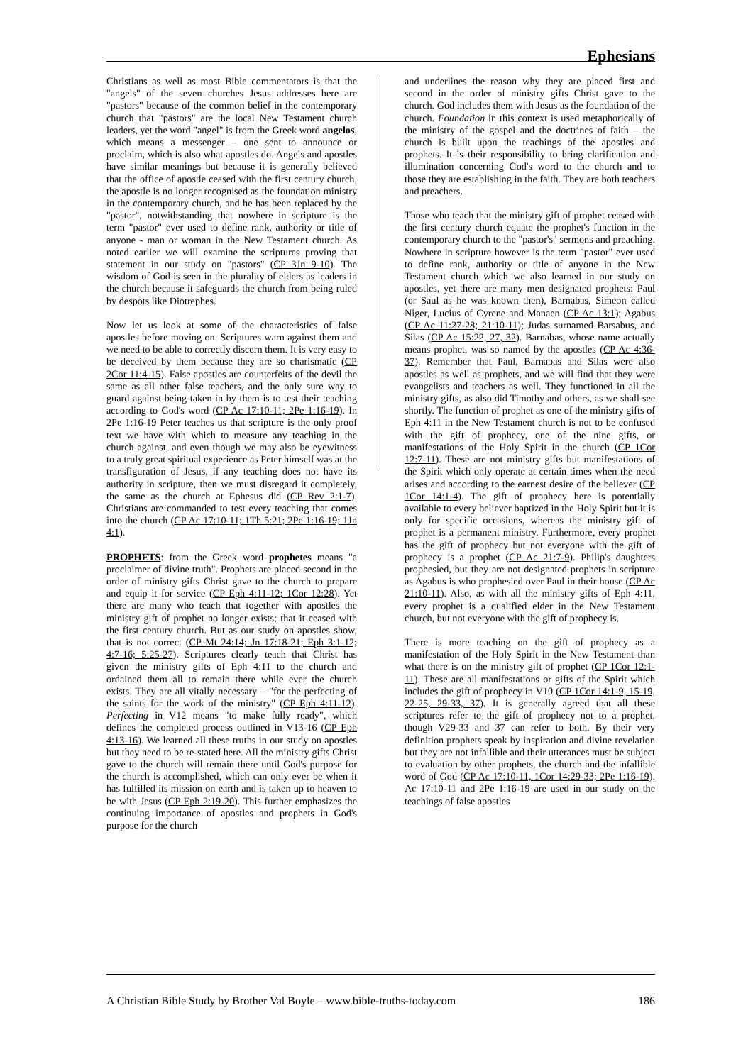Ephesians
Christians as well as most Bible commentators is that the "angels" of the seven churches Jesus addresses here are "pastors" because of the common belief in the contemporary church that "pastors" are the local New Testament church leaders, yet the word "angel" is from the Greek word angelos, which means a messenger – one sent to announce or proclaim, which is also what apostles do. Angels and apostles have similar meanings but because it is generally believed that the office of apostle ceased with the first century church, the apostle is no longer recognised as the foundation ministry in the contemporary church, and he has been replaced by the "pastor", notwithstanding that nowhere in scripture is the term "pastor" ever used to define rank, authority or title of anyone - man or woman in the New Testament church. As noted earlier we will examine the scriptures proving that statement in our study on "pastors" (CP 3Jn 9-10). The wisdom of God is seen in the plurality of elders as leaders in the church because it safeguards the church from being ruled by despots like Diotrephes.
Now let us look at some of the characteristics of false apostles before moving on. Scriptures warn against them and we need to be able to correctly discern them. It is very easy to be deceived by them because they are so charismatic (CP 2Cor 11:4-15). False apostles are counterfeits of the devil the same as all other false teachers, and the only sure way to guard against being taken in by them is to test their teaching according to God's word (CP Ac 17:10-11; 2Pe 1:16-19). In 2Pe 1:16-19 Peter teaches us that scripture is the only proof text we have with which to measure any teaching in the church against, and even though we may also be eyewitness to a truly great spiritual experience as Peter himself was at the transfiguration of Jesus, if any teaching does not have its authority in scripture, then we must disregard it completely, the same as the church at Ephesus did (CP Rev 2:1-7). Christians are commanded to test every teaching that comes into the church (CP Ac 17:10-11; 1Th 5:21; 2Pe 1:16-19; 1Jn 4:1).
PROPHETS: from the Greek word prophetes means "a proclaimer of divine truth". Prophets are placed second in the order of ministry gifts Christ gave to the church to prepare and equip it for service (CP Eph 4:11-12; 1Cor 12:28). Yet there are many who teach that together with apostles the ministry gift of prophet no longer exists; that it ceased with the first century church. But as our study on apostles show, that is not correct (CP Mt 24:14; Jn 17:18-21; Eph 3:1-12; 4:7-16; 5:25-27). Scriptures clearly teach that Christ has given the ministry gifts of Eph 4:11 to the church and ordained them all to remain there while ever the church exists. They are all vitally necessary – "for the perfecting of the saints for the work of the ministry" (CP Eph 4:11-12). Perfecting in V12 means "to make fully ready", which defines the completed process outlined in V13-16 (CP Eph 4:13-16). We learned all these truths in our study on apostles but they need to be re-stated here. All the ministry gifts Christ gave to the church will remain there until God's purpose for the church is accomplished, which can only ever be when it has fulfilled its mission on earth and is taken up to heaven to be with Jesus (CP Eph 2:19-20). This further emphasizes the continuing importance of apostles and prophets in God's purpose for the church
and underlines the reason why they are placed first and second in the order of ministry gifts Christ gave to the church. God includes them with Jesus as the foundation of the church. Foundation in this context is used metaphorically of the ministry of the gospel and the doctrines of faith – the church is built upon the teachings of the apostles and prophets. It is their responsibility to bring clarification and illumination concerning God's word to the church and to those they are establishing in the faith. They are both teachers and preachers.
Those who teach that the ministry gift of prophet ceased with the first century church equate the prophet's function in the contemporary church to the "pastor's" sermons and preaching. Nowhere in scripture however is the term "pastor" ever used to define rank, authority or title of anyone in the New Testament church which we also learned in our study on apostles, yet there are many men designated prophets: Paul (or Saul as he was known then), Barnabas, Simeon called Niger, Lucius of Cyrene and Manaen (CP Ac 13:1); Agabus (CP Ac 11:27-28; 21:10-11); Judas surnamed Barsabus, and Silas (CP Ac 15:22, 27, 32). Barnabas, whose name actually means prophet, was so named by the apostles (CP Ac 4:36-37). Remember that Paul, Barnabas and Silas were also apostles as well as prophets, and we will find that they were evangelists and teachers as well. They functioned in all the ministry gifts, as also did Timothy and others, as we shall see shortly. The function of prophet as one of the ministry gifts of Eph 4:11 in the New Testament church is not to be confused with the gift of prophecy, one of the nine gifts, or manifestations of the Holy Spirit in the church (CP 1Cor 12:7-11). These are not ministry gifts but manifestations of the Spirit which only operate at certain times when the need arises and according to the earnest desire of the believer (CP 1Cor 14:1-4). The gift of prophecy here is potentially available to every believer baptized in the Holy Spirit but it is only for specific occasions, whereas the ministry gift of prophet is a permanent ministry. Furthermore, every prophet has the gift of prophecy but not everyone with the gift of prophecy is a prophet (CP Ac 21:7-9). Philip's daughters prophesied, but they are not designated prophets in scripture as Agabus is who prophesied over Paul in their house (CP Ac 21:10-11). Also, as with all the ministry gifts of Eph 4:11, every prophet is a qualified elder in the New Testament church, but not everyone with the gift of prophecy is.
There is more teaching on the gift of prophecy as a manifestation of the Holy Spirit in the New Testament than what there is on the ministry gift of prophet (CP 1Cor 12:1-11). These are all manifestations or gifts of the Spirit which includes the gift of prophecy in V10 (CP 1Cor 14:1-9, 15-19, 22-25, 29-33, 37). It is generally agreed that all these scriptures refer to the gift of prophecy not to a prophet, though V29-33 and 37 can refer to both. By their very definition prophets speak by inspiration and divine revelation but they are not infallible and their utterances must be subject to evaluation by other prophets, the church and the infallible word of God (CP Ac 17:10-11, 1Cor 14:29-33; 2Pe 1:16-19). Ac 17:10-11 and 2Pe 1:16-19 are used in our study on the teachings of false apostles
A Christian Bible Study by Brother Val Boyle – www.bible-truths-today.com 186